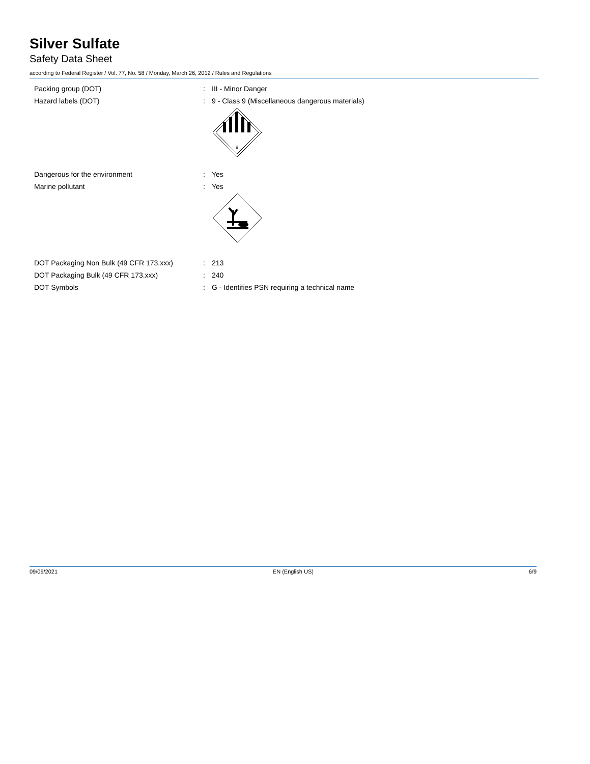Silver Sulfate
Safety Data Sheet
according to Federal Register / Vol. 77, No. 58 / Monday, March 26, 2012 / Rules and Regulations
Packing group (DOT) : III - Minor Danger
Hazard labels (DOT) : 9 - Class 9 (Miscellaneous dangerous materials)
9
Dangerous for the environment : Yes
Marine pollutant : Yes
DOT Packaging Non Bulk (49 CFR 173.xxx) : 213
DOT Packaging Bulk (49 CFR 173.xxx) : 240
DOT Symbols : G - Identifies PSN requiring a technical name
09/09/2021 EN (English US) 6/9